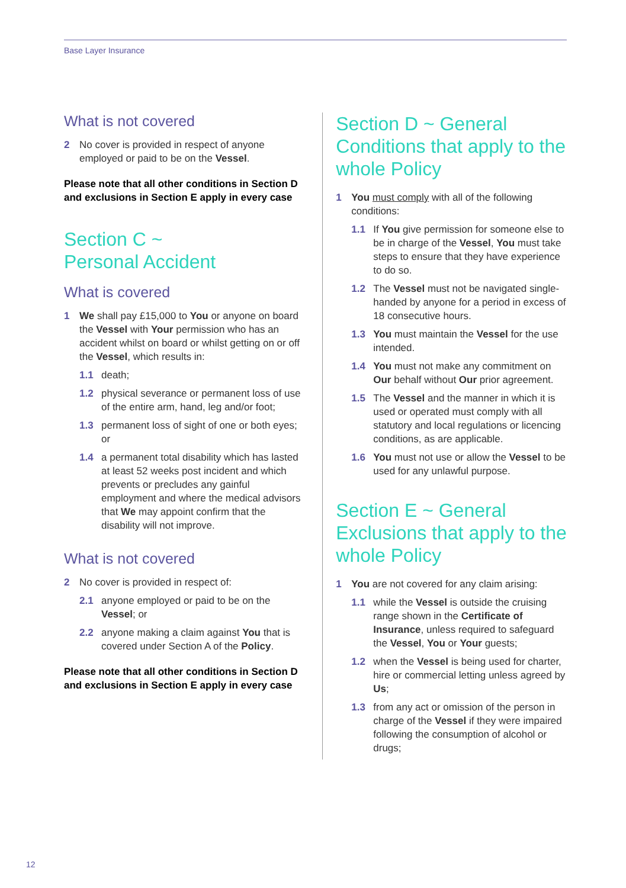Base Layer Insurance
What is not covered
2 No cover is provided in respect of anyone employed or paid to be on the Vessel.
Please note that all other conditions in Section D and exclusions in Section E apply in every case
Section C ~
Personal Accident
What is covered
1 We shall pay £15,000 to You or anyone on board the Vessel with Your permission who has an accident whilst on board or whilst getting on or off the Vessel, which results in:
1.1 death;
1.2 physical severance or permanent loss of use of the entire arm, hand, leg and/or foot;
1.3 permanent loss of sight of one or both eyes; or
1.4 a permanent total disability which has lasted at least 52 weeks post incident and which prevents or precludes any gainful employment and where the medical advisors that We may appoint confirm that the disability will not improve.
What is not covered
2 No cover is provided in respect of:
2.1 anyone employed or paid to be on the Vessel; or
2.2 anyone making a claim against You that is covered under Section A of the Policy.
Please note that all other conditions in Section D and exclusions in Section E apply in every case
Section D ~ General Conditions that apply to the whole Policy
1 You must comply with all of the following conditions:
1.1 If You give permission for someone else to be in charge of the Vessel, You must take steps to ensure that they have experience to do so.
1.2 The Vessel must not be navigated single-handed by anyone for a period in excess of 18 consecutive hours.
1.3 You must maintain the Vessel for the use intended.
1.4 You must not make any commitment on Our behalf without Our prior agreement.
1.5 The Vessel and the manner in which it is used or operated must comply with all statutory and local regulations or licencing conditions, as are applicable.
1.6 You must not use or allow the Vessel to be used for any unlawful purpose.
Section E ~ General Exclusions that apply to the whole Policy
1 You are not covered for any claim arising:
1.1 while the Vessel is outside the cruising range shown in the Certificate of Insurance, unless required to safeguard the Vessel, You or Your guests;
1.2 when the Vessel is being used for charter, hire or commercial letting unless agreed by Us;
1.3 from any act or omission of the person in charge of the Vessel if they were impaired following the consumption of alcohol or drugs;
12